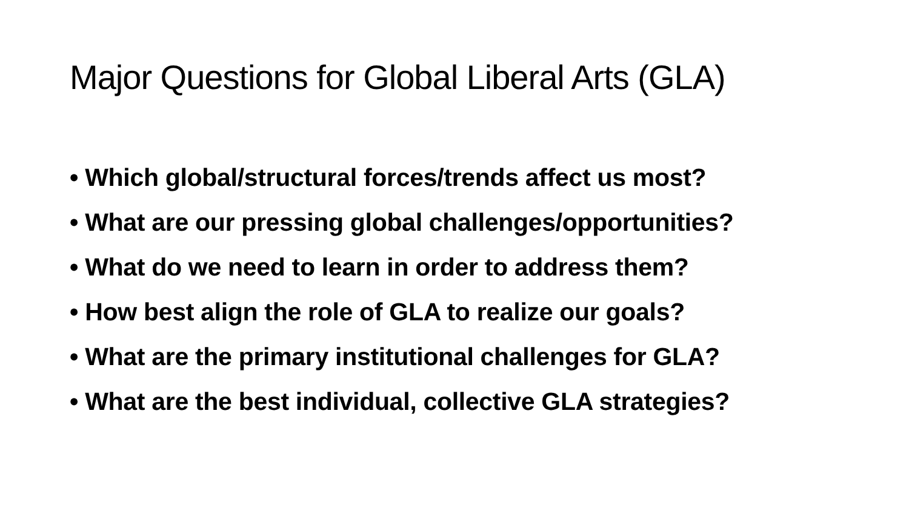Major Questions for Global Liberal Arts (GLA)
• Which global/structural forces/trends affect us most?
• What are our pressing global challenges/opportunities?
• What do we need to learn in order to address them?
• How best align the role of GLA to realize our goals?
• What are the primary institutional challenges for GLA?
• What are the best individual, collective GLA strategies?